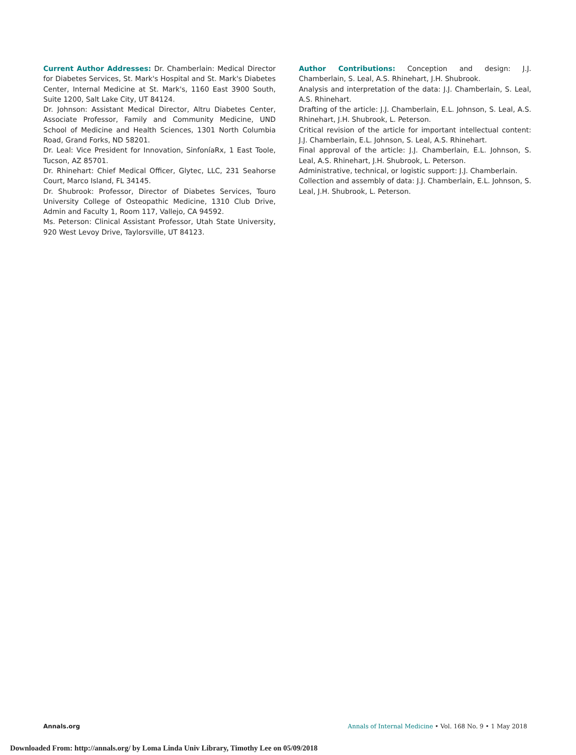Current Author Addresses: Dr. Chamberlain: Medical Director for Diabetes Services, St. Mark's Hospital and St. Mark's Diabetes Center, Internal Medicine at St. Mark's, 1160 East 3900 South, Suite 1200, Salt Lake City, UT 84124.
Dr. Johnson: Assistant Medical Director, Altru Diabetes Center, Associate Professor, Family and Community Medicine, UND School of Medicine and Health Sciences, 1301 North Columbia Road, Grand Forks, ND 58201.
Dr. Leal: Vice President for Innovation, SinfoníaRx, 1 East Toole, Tucson, AZ 85701.
Dr. Rhinehart: Chief Medical Officer, Glytec, LLC, 231 Seahorse Court, Marco Island, FL 34145.
Dr. Shubrook: Professor, Director of Diabetes Services, Touro University College of Osteopathic Medicine, 1310 Club Drive, Admin and Faculty 1, Room 117, Vallejo, CA 94592.
Ms. Peterson: Clinical Assistant Professor, Utah State University, 920 West Levoy Drive, Taylorsville, UT 84123.
Author Contributions: Conception and design: J.J. Chamberlain, S. Leal, A.S. Rhinehart, J.H. Shubrook.
Analysis and interpretation of the data: J.J. Chamberlain, S. Leal, A.S. Rhinehart.
Drafting of the article: J.J. Chamberlain, E.L. Johnson, S. Leal, A.S. Rhinehart, J.H. Shubrook, L. Peterson.
Critical revision of the article for important intellectual content: J.J. Chamberlain, E.L. Johnson, S. Leal, A.S. Rhinehart.
Final approval of the article: J.J. Chamberlain, E.L. Johnson, S. Leal, A.S. Rhinehart, J.H. Shubrook, L. Peterson.
Administrative, technical, or logistic support: J.J. Chamberlain.
Collection and assembly of data: J.J. Chamberlain, E.L. Johnson, S. Leal, J.H. Shubrook, L. Peterson.
Annals.org Annals of Internal Medicine • Vol. 168 No. 9 • 1 May 2018
Downloaded From: http://annals.org/ by Loma Linda Univ Library, Timothy Lee on 05/09/2018